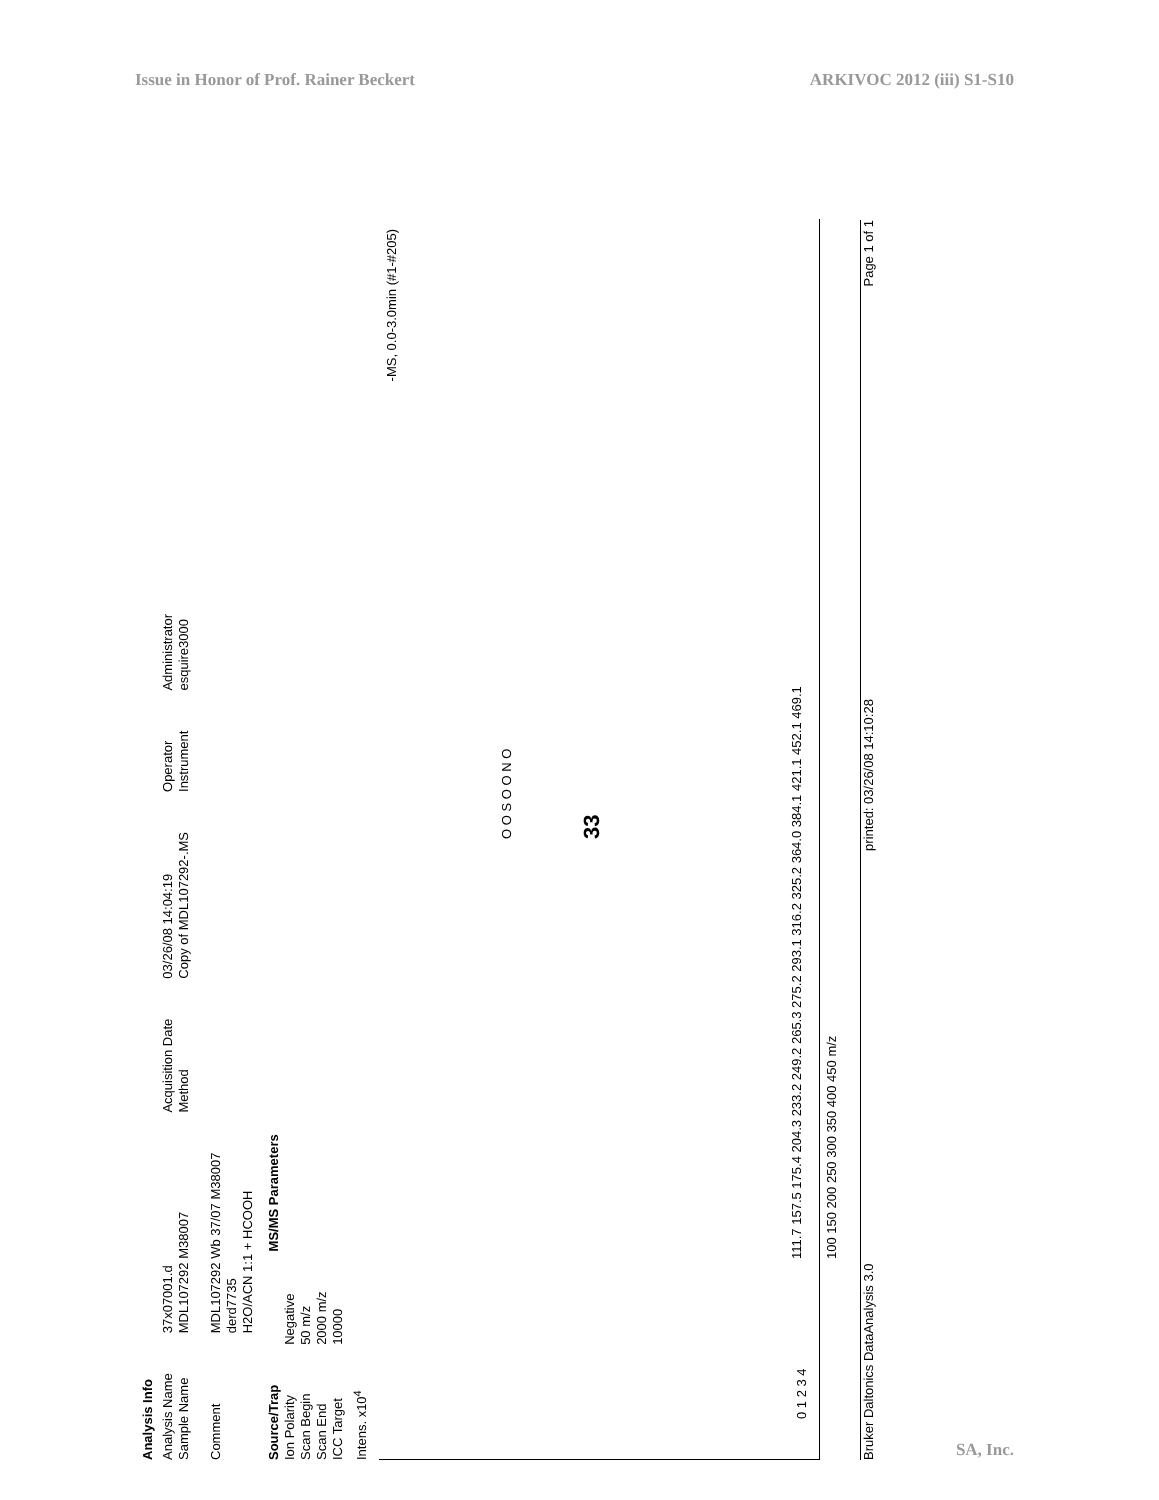Issue in Honor of Prof. Rainer Beckert ARKIVOC 2012 (iii) S1-S10
Analysis Info
Analysis Name
Sample Name
Comment
37x07001.d
MDL107292 M38007
MDL107292 Wb 37/07 M38007
derd7735
H2O/ACN 1:1 + HCOOH
Acquisition Date
Method
03/26/08 14:04:19
Copy of MDL107292-.MS
Operator
Instrument
Administrator
esquire3000
Source/Trap
Ion Polarity
Scan Begin
Scan End
ICC Target
Negative
50 m/z
2000 m/z
10000
MS/MS Parameters
Intens. x10<sup>4</sup>
-MS, 0.0-3.0min (#1-#205)
0 1 2 3 4
111.7 157.5 175.4 204.3 233.2 249.2 265.3 275.2 293.1 316.2 325.2 364.0 384.1 421.1 452.1 469.1
100 150 200 250 300 350 400 450 m/z
33
O O S O O N O
Bruker Daltonics DataAnalysis 3.0 printed: 03/26/08 14:10:28 Page 1 of 1
SA, Inc.